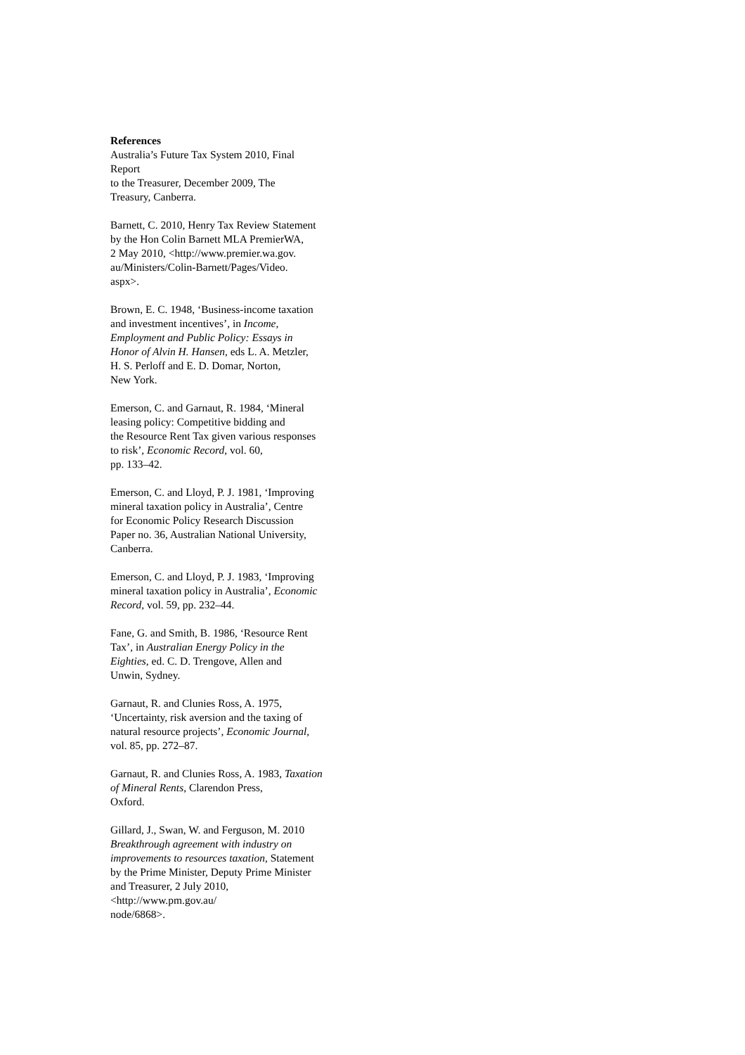References
Australia’s Future Tax System 2010, Final
Report
to the Treasurer, December 2009, The
Treasury, Canberra.
Barnett, C. 2010, Henry Tax Review Statement
by the Hon Colin Barnett MLA PremierWA,
2 May 2010, <http://www.premier.wa.gov.
au/Ministers/Colin-Barnett/Pages/Video.
aspx>.
Brown, E. C. 1948, ‘Business-income taxation
and investment incentives’, in Income,
Employment and Public Policy: Essays in
Honor of Alvin H. Hansen, eds L. A. Metzler,
H. S. Perloff and E. D. Domar, Norton,
New York.
Emerson, C. and Garnaut, R. 1984, ‘Mineral
leasing policy: Competitive bidding and
the Resource Rent Tax given various responses
to risk’, Economic Record, vol. 60,
pp. 133–42.
Emerson, C. and Lloyd, P. J. 1981, ‘Improving
mineral taxation policy in Australia’, Centre
for Economic Policy Research Discussion
Paper no. 36, Australian National University,
Canberra.
Emerson, C. and Lloyd, P. J. 1983, ‘Improving
mineral taxation policy in Australia’, Economic
Record, vol. 59, pp. 232–44.
Fane, G. and Smith, B. 1986, ‘Resource Rent
Tax’, in Australian Energy Policy in the
Eighties, ed. C. D. Trengove, Allen and
Unwin, Sydney.
Garnaut, R. and Clunies Ross, A. 1975,
‘Uncertainty, risk aversion and the taxing of
natural resource projects’, Economic Journal,
vol. 85, pp. 272–87.
Garnaut, R. and Clunies Ross, A. 1983, Taxation
of Mineral Rents, Clarendon Press,
Oxford.
Gillard, J., Swan, W. and Ferguson, M. 2010
Breakthrough agreement with industry on
improvements to resources taxation, Statement
by the Prime Minister, Deputy Prime Minister
and Treasurer, 2 July 2010,
<http://www.pm.gov.au/
node/6868>.